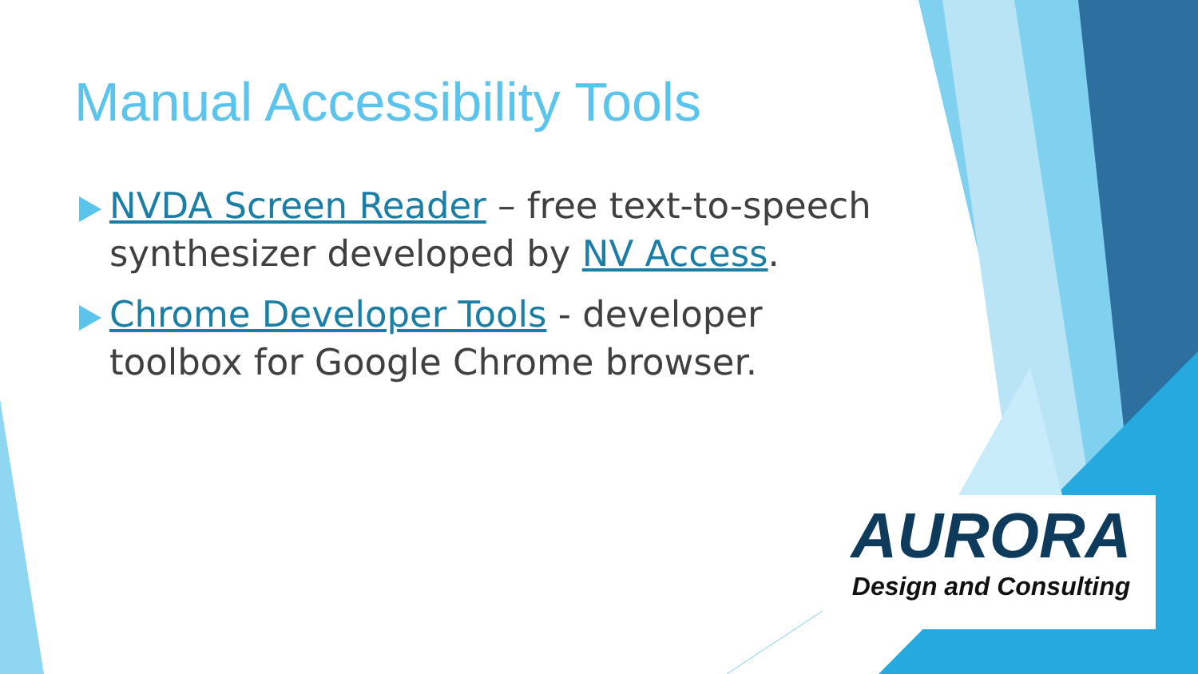Manual Accessibility Tools
NVDA Screen Reader – free text-to-speech synthesizer developed by NV Access.
Chrome Developer Tools - developer toolbox for Google Chrome browser.
AURORA
Design and Consulting